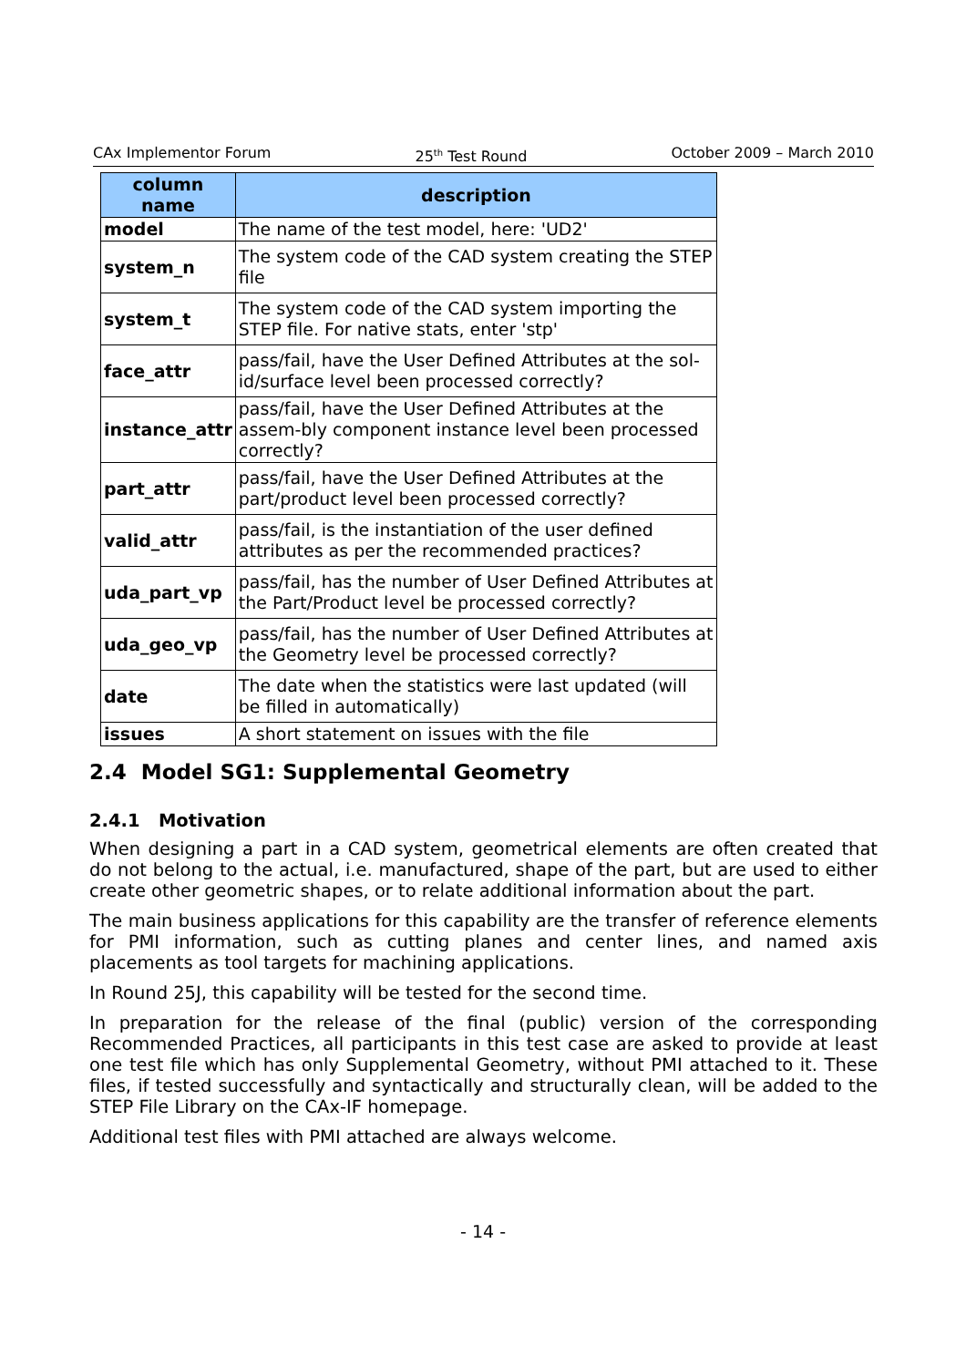CAx Implementor Forum 25<sup>th</sup> Test Round October 2009 – March 2010
| column name | description |
| --- | --- |
| model | The name of the test model, here: 'UD2' |
| system_n | The system code of the CAD system creating the STEP file |
| system_t | The system code of the CAD system importing the STEP file. For native stats, enter 'stp' |
| face_attr | pass/fail, have the User Defined Attributes at the sol-id/surface level been processed correctly? |
| instance_attr | pass/fail, have the User Defined Attributes at the assem-bly component instance level been processed correctly? |
| part_attr | pass/fail, have the User Defined Attributes at the part/product level been processed correctly? |
| valid_attr | pass/fail, is the instantiation of the user defined attributes as per the recommended practices? |
| uda_part_vp | pass/fail, has the number of User Defined Attributes at the Part/Product level be processed correctly? |
| uda_geo_vp | pass/fail, has the number of User Defined Attributes at the Geometry level be processed correctly? |
| date | The date when the statistics were last updated (will be filled in automatically) |
| issues | A short statement on issues with the file |
2.4 Model SG1: Supplemental Geometry
2.4.1 Motivation
When designing a part in a CAD system, geometrical elements are often created that do not belong to the actual, i.e. manufactured, shape of the part, but are used to either create other geometric shapes, or to relate additional information about the part.
The main business applications for this capability are the transfer of reference elements for PMI information, such as cutting planes and center lines, and named axis placements as tool targets for machining applications.
In Round 25J, this capability will be tested for the second time.
In preparation for the release of the final (public) version of the corresponding Recommended Practices, all participants in this test case are asked to provide at least one test file which has only Supplemental Geometry, without PMI attached to it. These files, if tested successfully and syntactically and structurally clean, will be added to the STEP File Library on the CAx-IF homepage.
Additional test files with PMI attached are always welcome.
- 14 -